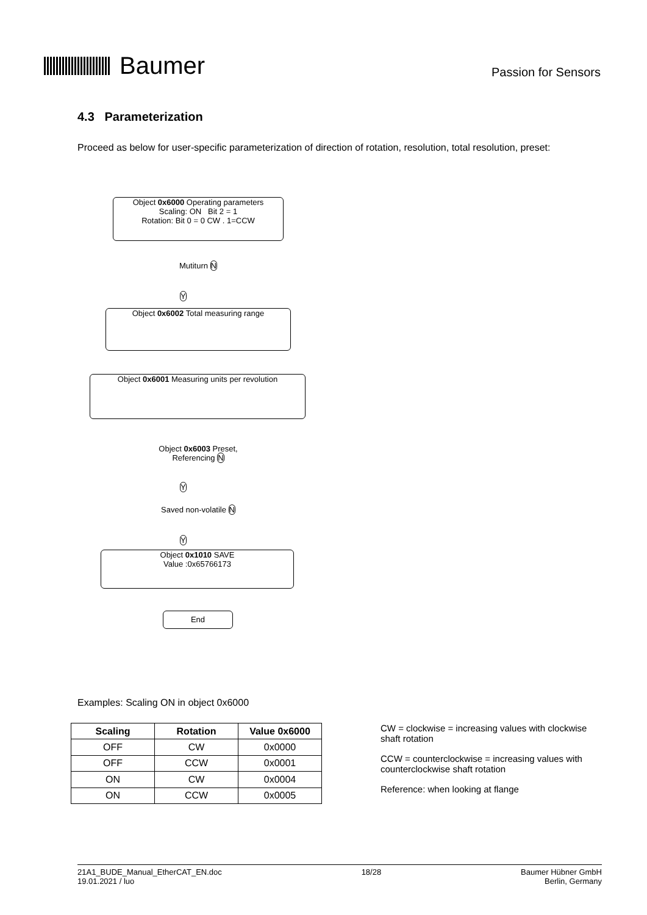Baumer
Passion for Sensors
4.3 Parameterization
Proceed as below for user-specific parameterization of direction of rotation, resolution, total resolution, preset:
Object 0x6000 Operating parameters
Scaling: ON Bit 2 = 1
Rotation: Bit 0 = 0 CW . 1=CCW
Mutiturn N
Y
Object 0x6002 Total measuring range
Object 0x6001 Measuring units per revolution
Object 0x6003 Preset, Referencing N
Y
Saved non-volatile N
Y
Object 0x1010 SAVE
Value :0x65766173
End
Examples: Scaling ON in object 0x6000
| Scaling | Rotation | Value 0x6000 |
| --- | --- | --- |
| OFF | CW | 0x0000 |
| OFF | CCW | 0x0001 |
| ON | CW | 0x0004 |
| ON | CCW | 0x0005 |
CW = clockwise = increasing values with clockwise shaft rotation
CCW = counterclockwise = increasing values with counterclockwise shaft rotation
Reference: when looking at flange
21A1_BUDE_Manual_EtherCAT_EN.doc
19.01.2021 / luo
18/28 Baumer Hübner GmbH
Berlin, Germany